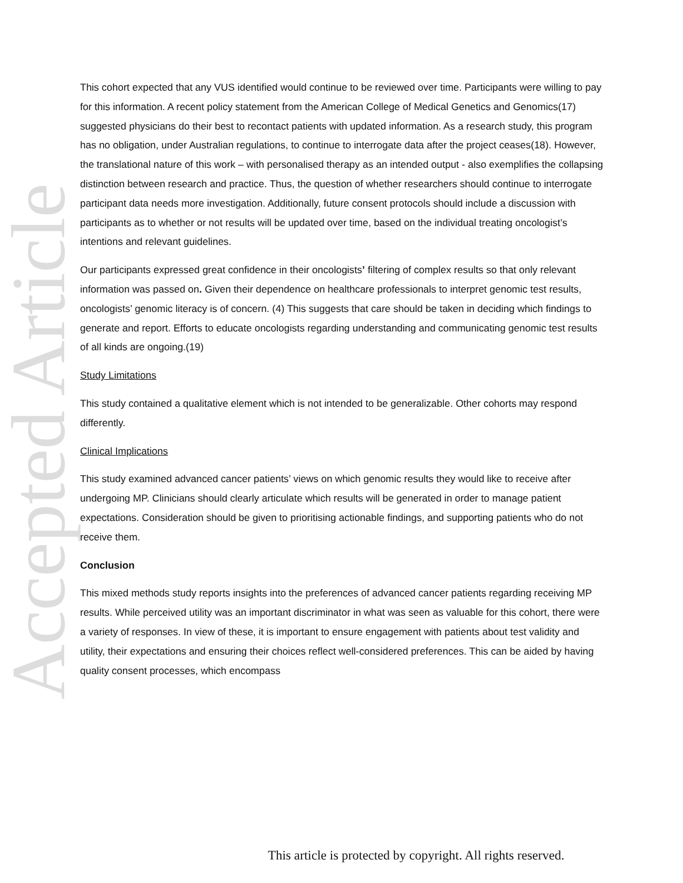Accepted Article
This cohort expected that any VUS identified would continue to be reviewed over time. Participants were willing to pay for this information. A recent policy statement from the American College of Medical Genetics and Genomics(17) suggested physicians do their best to recontact patients with updated information. As a research study, this program has no obligation, under Australian regulations, to continue to interrogate data after the project ceases(18). However, the translational nature of this work – with personalised therapy as an intended output - also exemplifies the collapsing distinction between research and practice. Thus, the question of whether researchers should continue to interrogate participant data needs more investigation. Additionally, future consent protocols should include a discussion with participants as to whether or not results will be updated over time, based on the individual treating oncologist’s intentions and relevant guidelines.
Our participants expressed great confidence in their oncologists’ filtering of complex results so that only relevant information was passed on. Given their dependence on healthcare professionals to interpret genomic test results, oncologists’ genomic literacy is of concern. (4) This suggests that care should be taken in deciding which findings to generate and report. Efforts to educate oncologists regarding understanding and communicating genomic test results of all kinds are ongoing.(19)
Study Limitations
This study contained a qualitative element which is not intended to be generalizable. Other cohorts may respond differently.
Clinical Implications
This study examined advanced cancer patients’ views on which genomic results they would like to receive after undergoing MP. Clinicians should clearly articulate which results will be generated in order to manage patient expectations. Consideration should be given to prioritising actionable findings, and supporting patients who do not receive them.
Conclusion
This mixed methods study reports insights into the preferences of advanced cancer patients regarding receiving MP results. While perceived utility was an important discriminator in what was seen as valuable for this cohort, there were a variety of responses. In view of these, it is important to ensure engagement with patients about test validity and utility, their expectations and ensuring their choices reflect well-considered preferences. This can be aided by having quality consent processes, which encompass
This article is protected by copyright. All rights reserved.